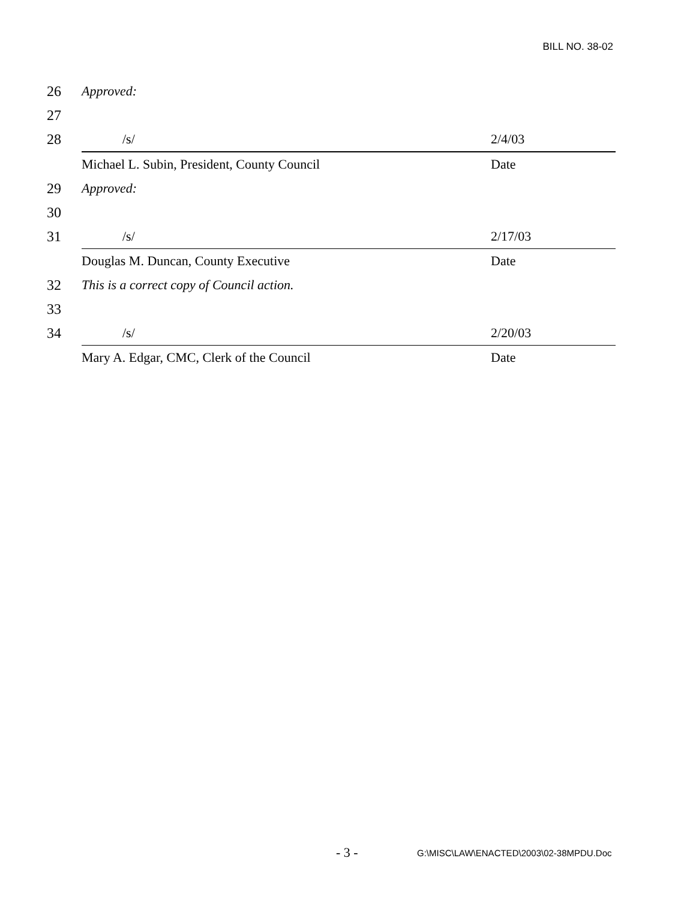BILL NO. 38-02
26 Approved:
27
28 /s/ 2/4/03
Michael L. Subin, President, County Council Date
29 Approved:
30
31 /s/ 2/17/03
Douglas M. Duncan, County Executive Date
32 This is a correct copy of Council action.
33
34 /s/ 2/20/03
Mary A. Edgar, CMC, Clerk of the Council Date
- 3 - G:\MISC\LAW\ENACTED\2003\02-38MPDU.Doc